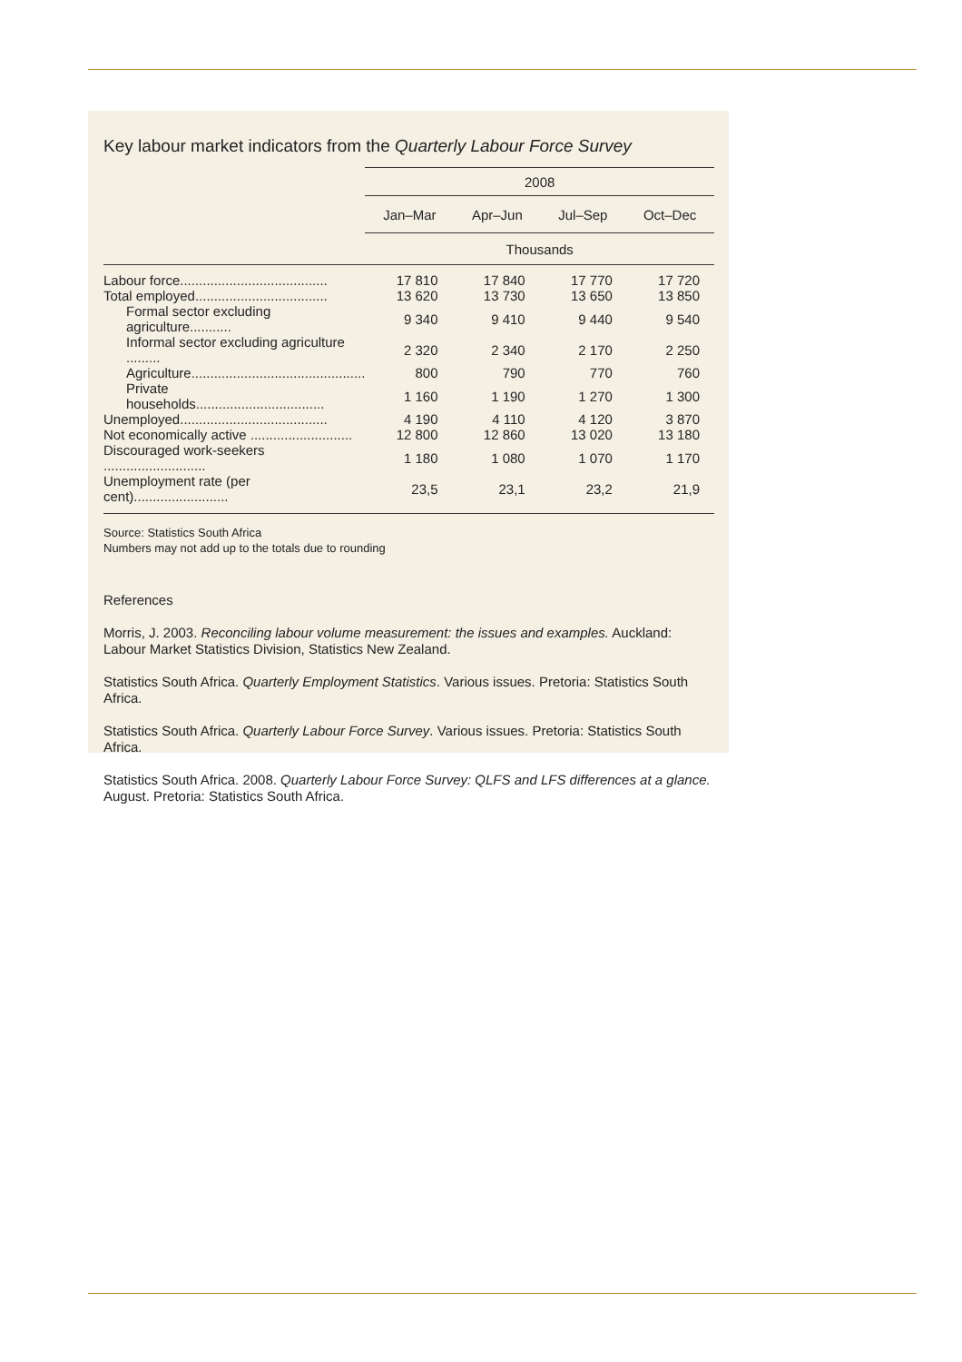Key labour market indicators from the Quarterly Labour Force Survey
| | 2008 | | | |
| --- | --- | --- | --- | --- |
| | Jan–Mar Apr–Jun Jul–Sep Oct–Dec | | | |
| | Thousands | | | |
| Labour force....................................... | 17 810 | 17 840 | 17 770 | 17 720 |
| Total employed................................... | 13 620 | 13 730 | 13 650 | 13 850 |
| Formal sector excluding agriculture........... | 9 340 | 9 410 | 9 440 | 9 540 |
| Informal sector excluding agriculture ......... | 2 320 | 2 340 | 2 170 | 2 250 |
| Agriculture.............................................. | 800 | 790 | 770 | 760 |
| Private households.................................. | 1 160 | 1 190 | 1 270 | 1 300 |
| Unemployed....................................... | 4 190 | 4 110 | 4 120 | 3 870 |
| Not economically active ........................... | 12 800 | 12 860 | 13 020 | 13 180 |
| Discouraged work-seekers ........................... | 1 180 | 1 080 | 1 070 | 1 170 |
| Unemployment rate (per cent)......................... | 23,5 | 23,1 | 23,2 | 21,9 |
Source: Statistics South Africa
Numbers may not add up to the totals due to rounding
References
Morris, J. 2003. Reconciling labour volume measurement: the issues and examples. Auckland: Labour Market Statistics Division, Statistics New Zealand.
Statistics South Africa. Quarterly Employment Statistics. Various issues. Pretoria: Statistics South Africa.
Statistics South Africa. Quarterly Labour Force Survey. Various issues. Pretoria: Statistics South Africa.
Statistics South Africa. 2008. Quarterly Labour Force Survey: QLFS and LFS differences at a glance. August. Pretoria: Statistics South Africa.